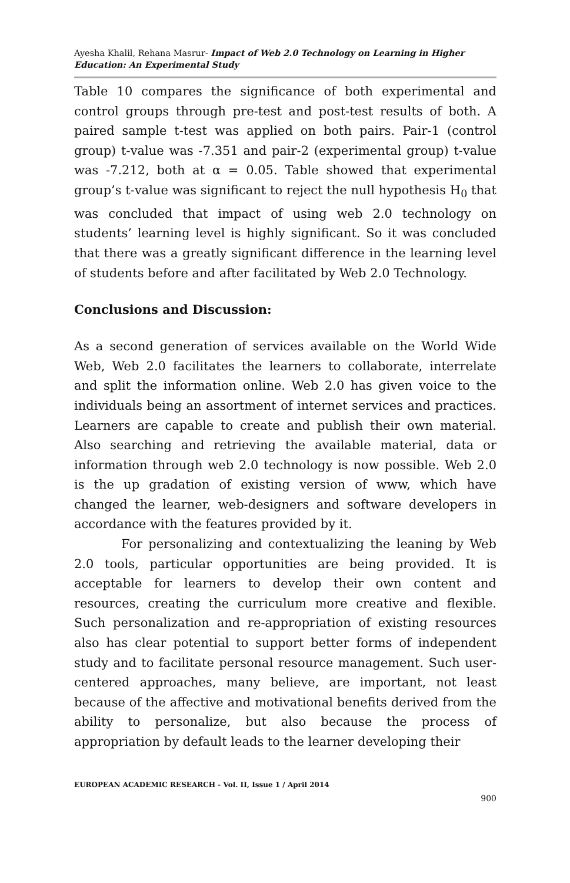Ayesha Khalil, Rehana Masrur- Impact of Web 2.0 Technology on Learning in Higher Education: An Experimental Study
Table 10 compares the significance of both experimental and control groups through pre-test and post-test results of both. A paired sample t-test was applied on both pairs. Pair-1 (control group) t-value was -7.351 and pair-2 (experimental group) t-value was -7.212, both at α = 0.05. Table showed that experimental group’s t-value was significant to reject the null hypothesis H<sub>0</sub> that was concluded that impact of using web 2.0 technology on students’ learning level is highly significant. So it was concluded that there was a greatly significant difference in the learning level of students before and after facilitated by Web 2.0 Technology.
Conclusions and Discussion:
As a second generation of services available on the World Wide Web, Web 2.0 facilitates the learners to collaborate, interrelate and split the information online. Web 2.0 has given voice to the individuals being an assortment of internet services and practices. Learners are capable to create and publish their own material. Also searching and retrieving the available material, data or information through web 2.0 technology is now possible. Web 2.0 is the up gradation of existing version of www, which have changed the learner, web-designers and software developers in accordance with the features provided by it.
For personalizing and contextualizing the leaning by Web 2.0 tools, particular opportunities are being provided. It is acceptable for learners to develop their own content and resources, creating the curriculum more creative and flexible. Such personalization and re-appropriation of existing resources also has clear potential to support better forms of independent study and to facilitate personal resource management. Such user-centered approaches, many believe, are important, not least because of the affective and motivational benefits derived from the ability to personalize, but also because the process of appropriation by default leads to the learner developing their
EUROPEAN ACADEMIC RESEARCH - Vol. II, Issue 1 / April 2014
900